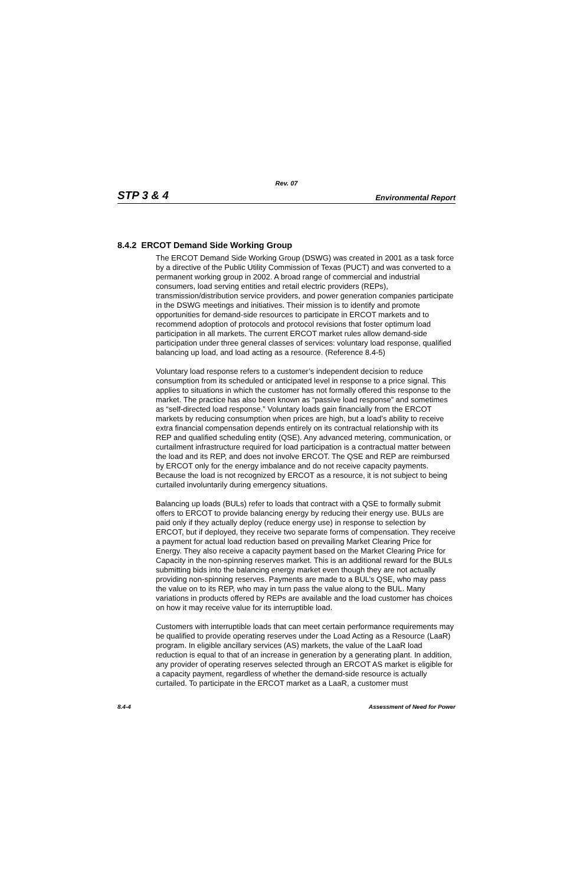Rev. 07
STP 3 & 4 Environmental Report
8.4.2 ERCOT Demand Side Working Group
The ERCOT Demand Side Working Group (DSWG) was created in 2001 as a task force by a directive of the Public Utility Commission of Texas (PUCT) and was converted to a permanent working group in 2002. A broad range of commercial and industrial consumers, load serving entities and retail electric providers (REPs), transmission/distribution service providers, and power generation companies participate in the DSWG meetings and initiatives. Their mission is to identify and promote opportunities for demand-side resources to participate in ERCOT markets and to recommend adoption of protocols and protocol revisions that foster optimum load participation in all markets. The current ERCOT market rules allow demand-side participation under three general classes of services: voluntary load response, qualified balancing up load, and load acting as a resource. (Reference 8.4-5)
Voluntary load response refers to a customer’s independent decision to reduce consumption from its scheduled or anticipated level in response to a price signal. This applies to situations in which the customer has not formally offered this response to the market. The practice has also been known as “passive load response” and sometimes as “self-directed load response.” Voluntary loads gain financially from the ERCOT markets by reducing consumption when prices are high, but a load’s ability to receive extra financial compensation depends entirely on its contractual relationship with its REP and qualified scheduling entity (QSE). Any advanced metering, communication, or curtailment infrastructure required for load participation is a contractual matter between the load and its REP, and does not involve ERCOT. The QSE and REP are reimbursed by ERCOT only for the energy imbalance and do not receive capacity payments. Because the load is not recognized by ERCOT as a resource, it is not subject to being curtailed involuntarily during emergency situations.
Balancing up loads (BULs) refer to loads that contract with a QSE to formally submit offers to ERCOT to provide balancing energy by reducing their energy use. BULs are paid only if they actually deploy (reduce energy use) in response to selection by ERCOT, but if deployed, they receive two separate forms of compensation. They receive a payment for actual load reduction based on prevailing Market Clearing Price for Energy. They also receive a capacity payment based on the Market Clearing Price for Capacity in the non-spinning reserves market. This is an additional reward for the BULs submitting bids into the balancing energy market even though they are not actually providing non-spinning reserves. Payments are made to a BUL’s QSE, who may pass the value on to its REP, who may in turn pass the value along to the BUL. Many variations in products offered by REPs are available and the load customer has choices on how it may receive value for its interruptible load.
Customers with interruptible loads that can meet certain performance requirements may be qualified to provide operating reserves under the Load Acting as a Resource (LaaR) program. In eligible ancillary services (AS) markets, the value of the LaaR load reduction is equal to that of an increase in generation by a generating plant. In addition, any provider of operating reserves selected through an ERCOT AS market is eligible for a capacity payment, regardless of whether the demand-side resource is actually curtailed. To participate in the ERCOT market as a LaaR, a customer must
8.4-4 Assessment of Need for Power